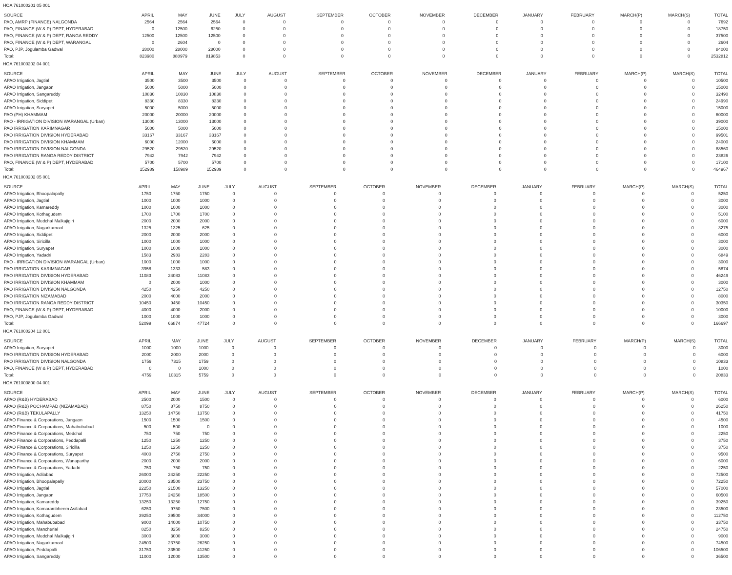HOA 761000201 05 001
| SOURCE | APRIL | MAY | JUNE | JULY | AUGUST | SEPTEMBER | OCTOBER | NOVEMBER | DECEMBER | JANUARY | FEBRUARY | MARCH(P) | MARCH(S) | TOTAL |
| --- | --- | --- | --- | --- | --- | --- | --- | --- | --- | --- | --- | --- | --- | --- |
| PAO, AMRP (FINANCE) NALGONDA | 2564 | 2564 | 2564 | 0 | 0 | 0 | 0 | 0 | 0 | 0 | 0 | 0 | 0 | 7692 |
| PAO, FINANCE (W & P) DEPT, HYDERABAD | 0 | 12500 | 6250 | 0 | 0 | 0 | 0 | 0 | 0 | 0 | 0 | 0 | 0 | 18750 |
| PAO, FINANCE (W & P) DEPT, RANGA REDDY | 12500 | 12500 | 12500 | 0 | 0 | 0 | 0 | 0 | 0 | 0 | 0 | 0 | 0 | 37500 |
| PAO, FINANCE (W & P) DEPT, WARANGAL | 0 | 2604 | 0 | 0 | 0 | 0 | 0 | 0 | 0 | 0 | 0 | 0 | 0 | 2604 |
| PAO, PJP, Jogulamba Gadwal | 28000 | 28000 | 28000 | 0 | 0 | 0 | 0 | 0 | 0 | 0 | 0 | 0 | 0 | 84000 |
| Total: | 823980 | 888979 | 819853 | 0 | 0 | 0 | 0 | 0 | 0 | 0 | 0 | 0 | 0 | 2532812 |
HOA 761000202 04 001
| SOURCE | APRIL | MAY | JUNE | JULY | AUGUST | SEPTEMBER | OCTOBER | NOVEMBER | DECEMBER | JANUARY | FEBRUARY | MARCH(P) | MARCH(S) | TOTAL |
| --- | --- | --- | --- | --- | --- | --- | --- | --- | --- | --- | --- | --- | --- | --- |
| APAO Irrigation, Jagtial | 3500 | 3500 | 3500 | 0 | 0 | 0 | 0 | 0 | 0 | 0 | 0 | 0 | 0 | 10500 |
| APAO Irrigation, Jangaon | 5000 | 5000 | 5000 | 0 | 0 | 0 | 0 | 0 | 0 | 0 | 0 | 0 | 0 | 15000 |
| APAO Irrigation, Sangareddy | 10830 | 10830 | 10830 | 0 | 0 | 0 | 0 | 0 | 0 | 0 | 0 | 0 | 0 | 32490 |
| APAO Irrigation, Siddipet | 8330 | 8330 | 8330 | 0 | 0 | 0 | 0 | 0 | 0 | 0 | 0 | 0 | 0 | 24990 |
| APAO Irrigation, Suryapet | 5000 | 5000 | 5000 | 0 | 0 | 0 | 0 | 0 | 0 | 0 | 0 | 0 | 0 | 15000 |
| PAO (PH) KHAMMAM | 20000 | 20000 | 20000 | 0 | 0 | 0 | 0 | 0 | 0 | 0 | 0 | 0 | 0 | 60000 |
| PAO - IRRIGATION DIVISION WARANGAL (Urban) | 13000 | 13000 | 13000 | 0 | 0 | 0 | 0 | 0 | 0 | 0 | 0 | 0 | 0 | 39000 |
| PAO IRRIGATION KARIMNAGAR | 5000 | 5000 | 5000 | 0 | 0 | 0 | 0 | 0 | 0 | 0 | 0 | 0 | 0 | 15000 |
| PAO IRRIGATION DIVISION HYDERABAD | 33167 | 33167 | 33167 | 0 | 0 | 0 | 0 | 0 | 0 | 0 | 0 | 0 | 0 | 99501 |
| PAO IRRIGATION DIVISION KHAMMAM | 6000 | 12000 | 6000 | 0 | 0 | 0 | 0 | 0 | 0 | 0 | 0 | 0 | 0 | 24000 |
| PAO IRRIGATION DIVISION NALGONDA | 29520 | 29520 | 29520 | 0 | 0 | 0 | 0 | 0 | 0 | 0 | 0 | 0 | 0 | 88560 |
| PAO IRRIGATION RANGA REDDY DISTRICT | 7942 | 7942 | 7942 | 0 | 0 | 0 | 0 | 0 | 0 | 0 | 0 | 0 | 0 | 23826 |
| PAO, FINANCE (W & P) DEPT, HYDERABAD | 5700 | 5700 | 5700 | 0 | 0 | 0 | 0 | 0 | 0 | 0 | 0 | 0 | 0 | 17100 |
| Total: | 152989 | 158989 | 152989 | 0 | 0 | 0 | 0 | 0 | 0 | 0 | 0 | 0 | 0 | 464967 |
HOA 761000202 05 001
| SOURCE | APRIL | MAY | JUNE | JULY | AUGUST | SEPTEMBER | OCTOBER | NOVEMBER | DECEMBER | JANUARY | FEBRUARY | MARCH(P) | MARCH(S) | TOTAL |
| --- | --- | --- | --- | --- | --- | --- | --- | --- | --- | --- | --- | --- | --- | --- |
| APAO Irrigation, Bhoopalapally | 1750 | 1750 | 1750 | 0 | 0 | 0 | 0 | 0 | 0 | 0 | 0 | 0 | 0 | 5250 |
| APAO Irrigation, Jagtial | 1000 | 1000 | 1000 | 0 | 0 | 0 | 0 | 0 | 0 | 0 | 0 | 0 | 0 | 3000 |
| APAO Irrigation, Kamareddy | 1000 | 1000 | 1000 | 0 | 0 | 0 | 0 | 0 | 0 | 0 | 0 | 0 | 0 | 3000 |
| APAO Irrigation, Kothagudem | 1700 | 1700 | 1700 | 0 | 0 | 0 | 0 | 0 | 0 | 0 | 0 | 0 | 0 | 5100 |
| APAO Irrigation, Medchal Malkajigiri | 2000 | 2000 | 2000 | 0 | 0 | 0 | 0 | 0 | 0 | 0 | 0 | 0 | 0 | 6000 |
| APAO Irrigation, Nagarkurnool | 1325 | 1325 | 625 | 0 | 0 | 0 | 0 | 0 | 0 | 0 | 0 | 0 | 0 | 3275 |
| APAO Irrigation, Siddipet | 2000 | 2000 | 2000 | 0 | 0 | 0 | 0 | 0 | 0 | 0 | 0 | 0 | 0 | 6000 |
| APAO Irrigation, Siricilla | 1000 | 1000 | 1000 | 0 | 0 | 0 | 0 | 0 | 0 | 0 | 0 | 0 | 0 | 3000 |
| APAO Irrigation, Suryapet | 1000 | 1000 | 1000 | 0 | 0 | 0 | 0 | 0 | 0 | 0 | 0 | 0 | 0 | 3000 |
| APAO Irrigation, Yadadri | 1583 | 2983 | 2283 | 0 | 0 | 0 | 0 | 0 | 0 | 0 | 0 | 0 | 0 | 6849 |
| PAO - IRRIGATION DIVISION WARANGAL (Urban) | 1000 | 1000 | 1000 | 0 | 0 | 0 | 0 | 0 | 0 | 0 | 0 | 0 | 0 | 3000 |
| PAO IRRIGATION KARIMNAGAR | 3958 | 1333 | 583 | 0 | 0 | 0 | 0 | 0 | 0 | 0 | 0 | 0 | 0 | 5874 |
| PAO IRRIGATION DIVISION HYDERABAD | 11083 | 24083 | 11083 | 0 | 0 | 0 | 0 | 0 | 0 | 0 | 0 | 0 | 0 | 46249 |
| PAO IRRIGATION DIVISION KHAMMAM | 0 | 2000 | 1000 | 0 | 0 | 0 | 0 | 0 | 0 | 0 | 0 | 0 | 0 | 3000 |
| PAO IRRIGATION DIVISION NALGONDA | 4250 | 4250 | 4250 | 0 | 0 | 0 | 0 | 0 | 0 | 0 | 0 | 0 | 0 | 12750 |
| PAO IRRIGATION NIZAMABAD | 2000 | 4000 | 2000 | 0 | 0 | 0 | 0 | 0 | 0 | 0 | 0 | 0 | 0 | 8000 |
| PAO IRRIGATION RANGA REDDY DISTRICT | 10450 | 9450 | 10450 | 0 | 0 | 0 | 0 | 0 | 0 | 0 | 0 | 0 | 0 | 30350 |
| PAO, FINANCE (W & P) DEPT, HYDERABAD | 4000 | 4000 | 2000 | 0 | 0 | 0 | 0 | 0 | 0 | 0 | 0 | 0 | 0 | 10000 |
| PAO, PJP, Jogulamba Gadwal | 1000 | 1000 | 1000 | 0 | 0 | 0 | 0 | 0 | 0 | 0 | 0 | 0 | 0 | 3000 |
| Total: | 52099 | 66874 | 47724 | 0 | 0 | 0 | 0 | 0 | 0 | 0 | 0 | 0 | 0 | 166697 |
HOA 761000204 12 001
| SOURCE | APRIL | MAY | JUNE | JULY | AUGUST | SEPTEMBER | OCTOBER | NOVEMBER | DECEMBER | JANUARY | FEBRUARY | MARCH(P) | MARCH(S) | TOTAL |
| --- | --- | --- | --- | --- | --- | --- | --- | --- | --- | --- | --- | --- | --- | --- |
| APAO Irrigation, Suryapet | 1000 | 1000 | 1000 | 0 | 0 | 0 | 0 | 0 | 0 | 0 | 0 | 0 | 0 | 3000 |
| PAO IRRIGATION DIVISION HYDERABAD | 2000 | 2000 | 2000 | 0 | 0 | 0 | 0 | 0 | 0 | 0 | 0 | 0 | 0 | 6000 |
| PAO IRRIGATION DIVISION NALGONDA | 1759 | 7315 | 1759 | 0 | 0 | 0 | 0 | 0 | 0 | 0 | 0 | 0 | 0 | 10833 |
| PAO, FINANCE (W & P) DEPT, HYDERABAD | 0 | 0 | 1000 | 0 | 0 | 0 | 0 | 0 | 0 | 0 | 0 | 0 | 0 | 1000 |
| Total: | 4759 | 10315 | 5759 | 0 | 0 | 0 | 0 | 0 | 0 | 0 | 0 | 0 | 0 | 20833 |
HOA 761000800 04 001
| SOURCE | APRIL | MAY | JUNE | JULY | AUGUST | SEPTEMBER | OCTOBER | NOVEMBER | DECEMBER | JANUARY | FEBRUARY | MARCH(P) | MARCH(S) | TOTAL |
| --- | --- | --- | --- | --- | --- | --- | --- | --- | --- | --- | --- | --- | --- | --- |
| APAO (R&B) HYDERABAD | 2500 | 2000 | 1500 | 0 | 0 | 0 | 0 | 0 | 0 | 0 | 0 | 0 | 0 | 6000 |
| APAO (R&B) POCHAMPAD (NIZAMABAD) | 8750 | 8750 | 8750 | 0 | 0 | 0 | 0 | 0 | 0 | 0 | 0 | 0 | 0 | 26250 |
| APAO (R&B) TEKULAPALLY | 13250 | 14750 | 13750 | 0 | 0 | 0 | 0 | 0 | 0 | 0 | 0 | 0 | 0 | 41750 |
| APAO Finance & Corporations, Jangaon | 1500 | 1500 | 1500 | 0 | 0 | 0 | 0 | 0 | 0 | 0 | 0 | 0 | 0 | 4500 |
| APAO Finance & Corporations, Mahabubabad | 500 | 500 | 0 | 0 | 0 | 0 | 0 | 0 | 0 | 0 | 0 | 0 | 0 | 1000 |
| APAO Finance & Corporations, Medchal | 750 | 750 | 750 | 0 | 0 | 0 | 0 | 0 | 0 | 0 | 0 | 0 | 0 | 2250 |
| APAO Finance & Corporations, Peddapalli | 1250 | 1250 | 1250 | 0 | 0 | 0 | 0 | 0 | 0 | 0 | 0 | 0 | 0 | 3750 |
| APAO Finance & Corporations, Siricilla | 1250 | 1250 | 1250 | 0 | 0 | 0 | 0 | 0 | 0 | 0 | 0 | 0 | 0 | 3750 |
| APAO Finance & Corporations, Suryapet | 4000 | 2750 | 2750 | 0 | 0 | 0 | 0 | 0 | 0 | 0 | 0 | 0 | 0 | 9500 |
| APAO Finance & Corporations, Wanaparthy | 2000 | 2000 | 2000 | 0 | 0 | 0 | 0 | 0 | 0 | 0 | 0 | 0 | 0 | 6000 |
| APAO Finance & Corporations, Yadadri | 750 | 750 | 750 | 0 | 0 | 0 | 0 | 0 | 0 | 0 | 0 | 0 | 0 | 2250 |
| APAO Irrigation, Adilabad | 26000 | 24250 | 22250 | 0 | 0 | 0 | 0 | 0 | 0 | 0 | 0 | 0 | 0 | 72500 |
| APAO Irrigation, Bhoopalapally | 20000 | 28500 | 23750 | 0 | 0 | 0 | 0 | 0 | 0 | 0 | 0 | 0 | 0 | 72250 |
| APAO Irrigation, Jagtial | 22250 | 21500 | 13250 | 0 | 0 | 0 | 0 | 0 | 0 | 0 | 0 | 0 | 0 | 57000 |
| APAO Irrigation, Jangaon | 17750 | 24250 | 18500 | 0 | 0 | 0 | 0 | 0 | 0 | 0 | 0 | 0 | 0 | 60500 |
| APAO Irrigation, Kamareddy | 13250 | 13250 | 12750 | 0 | 0 | 0 | 0 | 0 | 0 | 0 | 0 | 0 | 0 | 39250 |
| APAO Irrigation, Komarambheem Asifabad | 6250 | 9750 | 7500 | 0 | 0 | 0 | 0 | 0 | 0 | 0 | 0 | 0 | 0 | 23500 |
| APAO Irrigation, Kothagudem | 39250 | 39500 | 34000 | 0 | 0 | 0 | 0 | 0 | 0 | 0 | 0 | 0 | 0 | 112750 |
| APAO Irrigation, Mahabubabad | 9000 | 14000 | 10750 | 0 | 0 | 0 | 0 | 0 | 0 | 0 | 0 | 0 | 0 | 33750 |
| APAO Irrigation, Mancherial | 8250 | 8250 | 8250 | 0 | 0 | 0 | 0 | 0 | 0 | 0 | 0 | 0 | 0 | 24750 |
| APAO Irrigation, Medchal Malkajigiri | 3000 | 3000 | 3000 | 0 | 0 | 0 | 0 | 0 | 0 | 0 | 0 | 0 | 0 | 9000 |
| APAO Irrigation, Nagarkurnool | 24500 | 23750 | 26250 | 0 | 0 | 0 | 0 | 0 | 0 | 0 | 0 | 0 | 0 | 74500 |
| APAO Irrigation, Peddapalli | 31750 | 33500 | 41250 | 0 | 0 | 0 | 0 | 0 | 0 | 0 | 0 | 0 | 0 | 106500 |
| APAO Irrigation, Sangareddy | 11000 | 12000 | 13500 | 0 | 0 | 0 | 0 | 0 | 0 | 0 | 0 | 0 | 0 | 36500 |